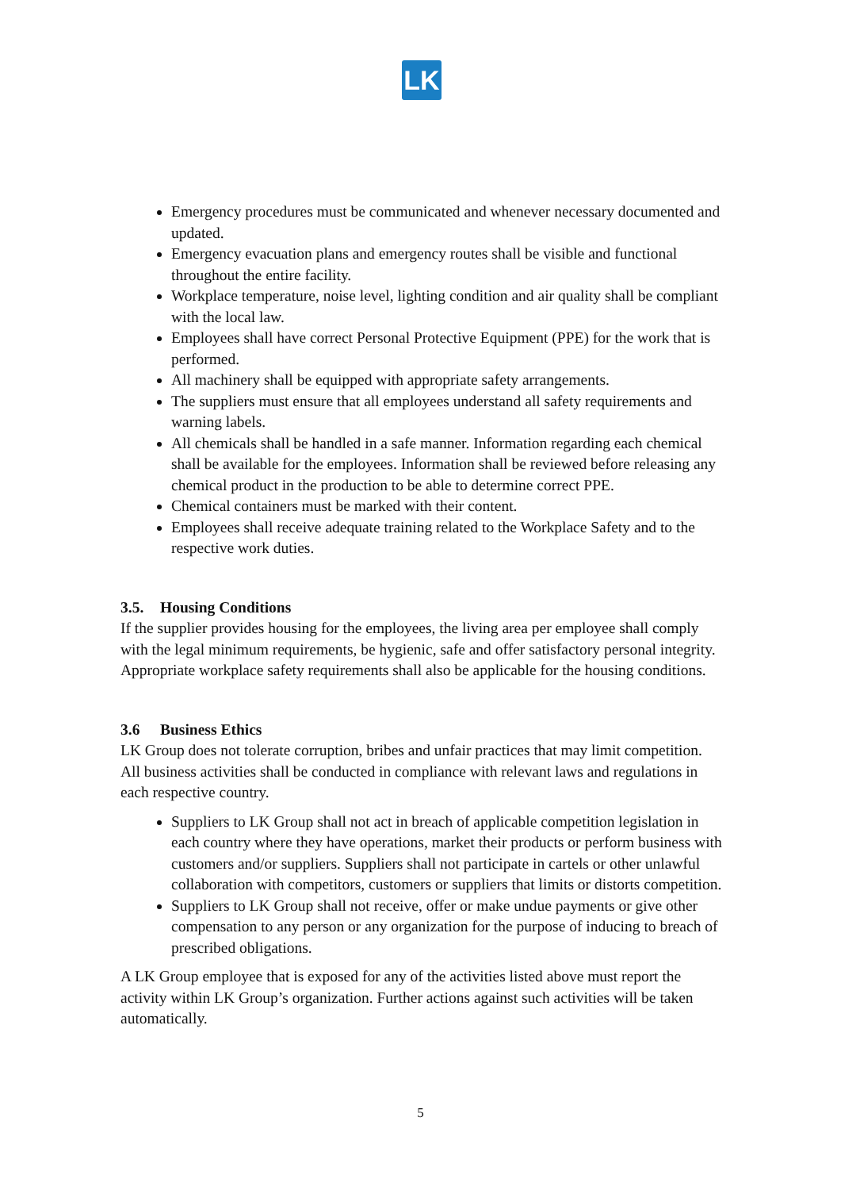LK
Emergency procedures must be communicated and whenever necessary documented and updated.
Emergency evacuation plans and emergency routes shall be visible and functional throughout the entire facility.
Workplace temperature, noise level, lighting condition and air quality shall be compliant with the local law.
Employees shall have correct Personal Protective Equipment (PPE) for the work that is performed.
All machinery shall be equipped with appropriate safety arrangements.
The suppliers must ensure that all employees understand all safety requirements and warning labels.
All chemicals shall be handled in a safe manner. Information regarding each chemical shall be available for the employees. Information shall be reviewed before releasing any chemical product in the production to be able to determine correct PPE.
Chemical containers must be marked with their content.
Employees shall receive adequate training related to the Workplace Safety and to the respective work duties.
3.5. Housing Conditions
If the supplier provides housing for the employees, the living area per employee shall comply with the legal minimum requirements, be hygienic, safe and offer satisfactory personal integrity. Appropriate workplace safety requirements shall also be applicable for the housing conditions.
3.6 Business Ethics
LK Group does not tolerate corruption, bribes and unfair practices that may limit competition. All business activities shall be conducted in compliance with relevant laws and regulations in each respective country.
Suppliers to LK Group shall not act in breach of applicable competition legislation in each country where they have operations, market their products or perform business with customers and/or suppliers. Suppliers shall not participate in cartels or other unlawful collaboration with competitors, customers or suppliers that limits or distorts competition.
Suppliers to LK Group shall not receive, offer or make undue payments or give other compensation to any person or any organization for the purpose of inducing to breach of prescribed obligations.
A LK Group employee that is exposed for any of the activities listed above must report the activity within LK Group’s organization. Further actions against such activities will be taken automatically.
5